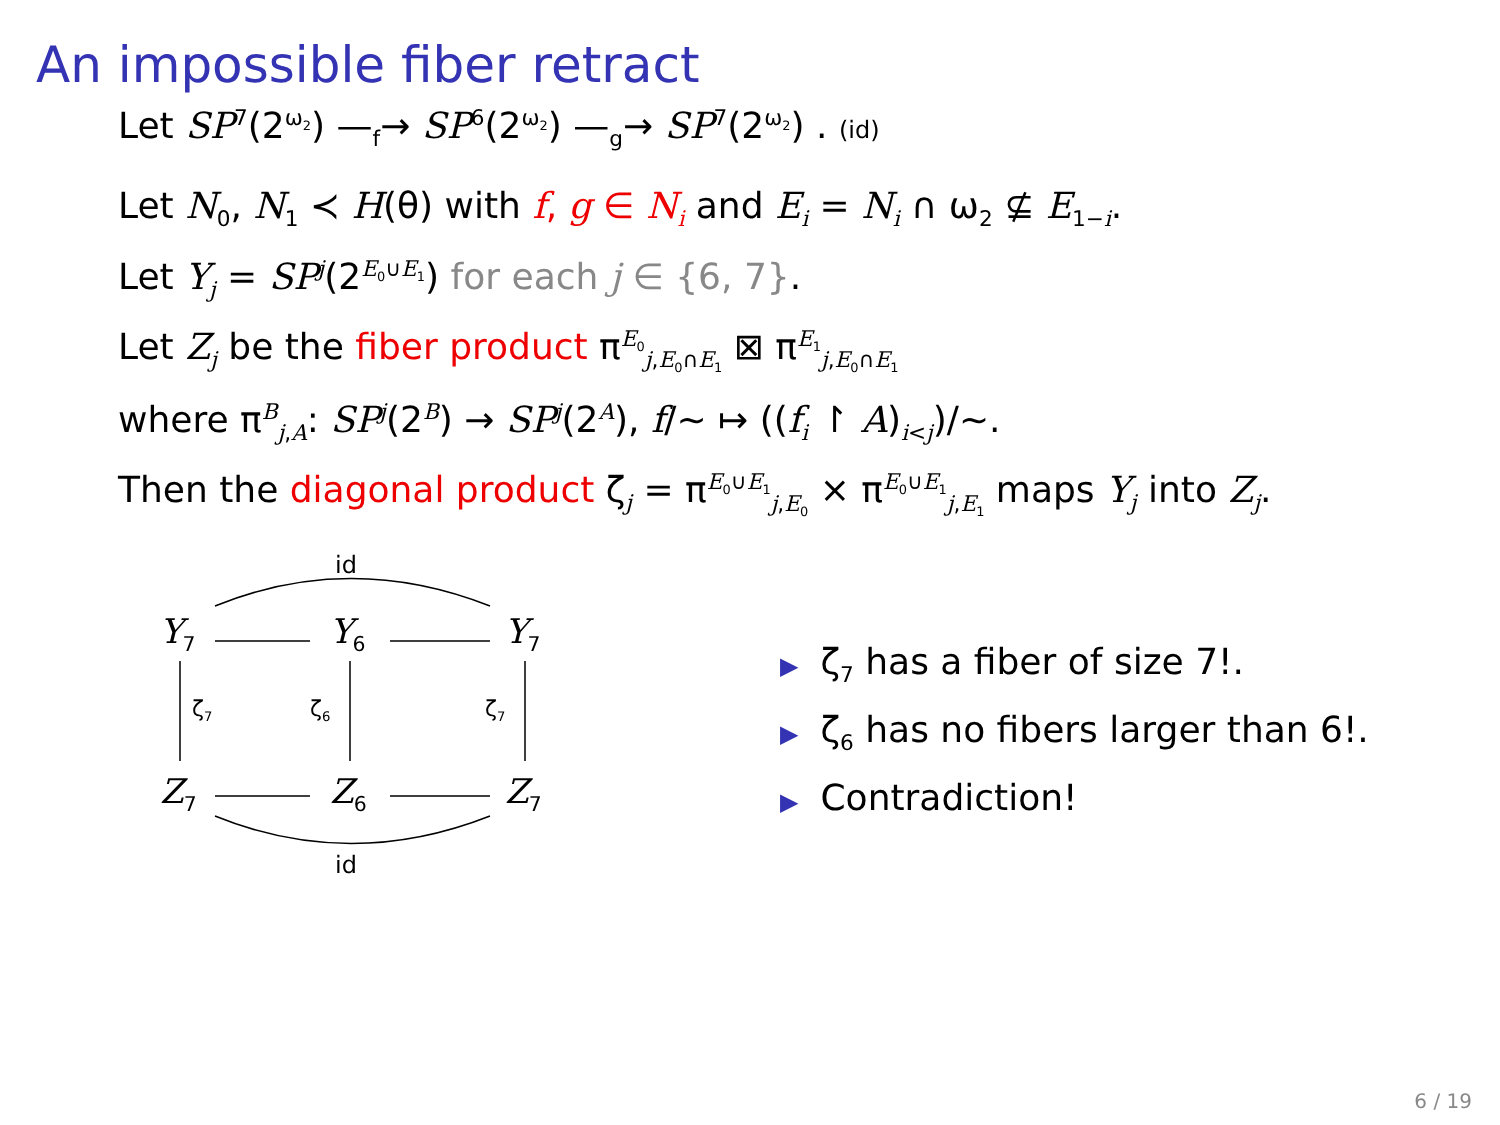An impossible fiber retract
Let SP<sup>7</sup>(2<sup>ω<sub>2</sub></sup>) —<sub>f</sub>→ SP<sup>6</sup>(2<sup>ω<sub>2</sub></sup>) —<sub>g</sub>→ SP<sup>7</sup>(2<sup>ω<sub>2</sub></sup>) . (id)
Let N<sub>0</sub>, N<sub>1</sub> ≺ H(θ) with f, g ∈ N<sub>i</sub> and E<sub>i</sub> = N<sub>i</sub> ∩ ω<sub>2</sub> ⊈ E<sub>1−i</sub>.
Let Y<sub>j</sub> = SP<sup>j</sup>(2<sup>E<sub>0</sub>∪E<sub>1</sub></sup>) for each j ∈ {6, 7}.
Let Z<sub>j</sub> be the fiber product π<sup>E<sub>0</sub></sup><sub>j,E<sub>0</sub>∩E<sub>1</sub></sub> ⊠ π<sup>E<sub>1</sub></sup><sub>j,E<sub>0</sub>∩E<sub>1</sub></sub>
where π<sup>B</sup><sub>j,A</sub>: SP<sup>j</sup>(2<sup>B</sup>) → SP<sup>j</sup>(2<sup>A</sup>), f/∼ ↦ ((f<sub>i</sub> ↾ A)<sub>i<j</sub>)/∼.
Then the diagonal product ζ<sub>j</sub> = π<sup>E<sub>0</sub>∪E<sub>1</sub></sup><sub>j,E<sub>0</sub></sub> × π<sup>E<sub>0</sub>∪E<sub>1</sub></sup><sub>j,E<sub>1</sub></sub> maps Y<sub>j</sub> into Z<sub>j</sub>.
Y<sub>7</sub> Y<sub>6</sub> Y<sub>7</sub>
id
ζ<sub>7</sub> ζ<sub>6</sub> ζ<sub>7</sub>
Z<sub>7</sub> Z<sub>6</sub> Z<sub>7</sub>
id
▶ ζ<sub>7</sub> has a fiber of size 7!.
▶ ζ<sub>6</sub> has no fibers larger than 6!.
▶ Contradiction!
6 / 19